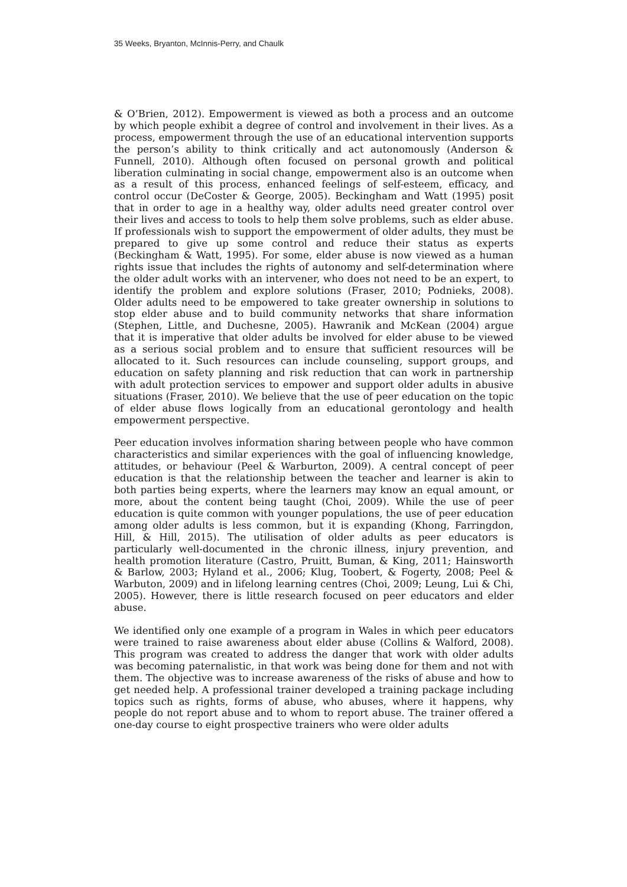35 Weeks, Bryanton, McInnis-Perry, and Chaulk
& O’Brien, 2012). Empowerment is viewed as both a process and an outcome by which people exhibit a degree of control and involvement in their lives. As a process, empowerment through the use of an educational intervention supports the person’s ability to think critically and act autonomously (Anderson & Funnell, 2010). Although often focused on personal growth and political liberation culminating in social change, empowerment also is an outcome when as a result of this process, enhanced feelings of self-esteem, efficacy, and control occur (DeCoster & George, 2005). Beckingham and Watt (1995) posit that in order to age in a healthy way, older adults need greater control over their lives and access to tools to help them solve problems, such as elder abuse. If professionals wish to support the empowerment of older adults, they must be prepared to give up some control and reduce their status as experts (Beckingham & Watt, 1995). For some, elder abuse is now viewed as a human rights issue that includes the rights of autonomy and self-determination where the older adult works with an intervener, who does not need to be an expert, to identify the problem and explore solutions (Fraser, 2010; Podnieks, 2008). Older adults need to be empowered to take greater ownership in solutions to stop elder abuse and to build community networks that share information (Stephen, Little, and Duchesne, 2005). Hawranik and McKean (2004) argue that it is imperative that older adults be involved for elder abuse to be viewed as a serious social problem and to ensure that sufficient resources will be allocated to it. Such resources can include counseling, support groups, and education on safety planning and risk reduction that can work in partnership with adult protection services to empower and support older adults in abusive situations (Fraser, 2010). We believe that the use of peer education on the topic of elder abuse flows logically from an educational gerontology and health empowerment perspective.
Peer education involves information sharing between people who have common characteristics and similar experiences with the goal of influencing knowledge, attitudes, or behaviour (Peel & Warburton, 2009). A central concept of peer education is that the relationship between the teacher and learner is akin to both parties being experts, where the learners may know an equal amount, or more, about the content being taught (Choi, 2009). While the use of peer education is quite common with younger populations, the use of peer education among older adults is less common, but it is expanding (Khong, Farringdon, Hill, & Hill, 2015). The utilisation of older adults as peer educators is particularly well-documented in the chronic illness, injury prevention, and health promotion literature (Castro, Pruitt, Buman, & King, 2011; Hainsworth & Barlow, 2003; Hyland et al., 2006; Klug, Toobert, & Fogerty, 2008; Peel & Warbuton, 2009) and in lifelong learning centres (Choi, 2009; Leung, Lui & Chi, 2005). However, there is little research focused on peer educators and elder abuse.
We identified only one example of a program in Wales in which peer educators were trained to raise awareness about elder abuse (Collins & Walford, 2008). This program was created to address the danger that work with older adults was becoming paternalistic, in that work was being done for them and not with them. The objective was to increase awareness of the risks of abuse and how to get needed help. A professional trainer developed a training package including topics such as rights, forms of abuse, who abuses, where it happens, why people do not report abuse and to whom to report abuse. The trainer offered a one-day course to eight prospective trainers who were older adults